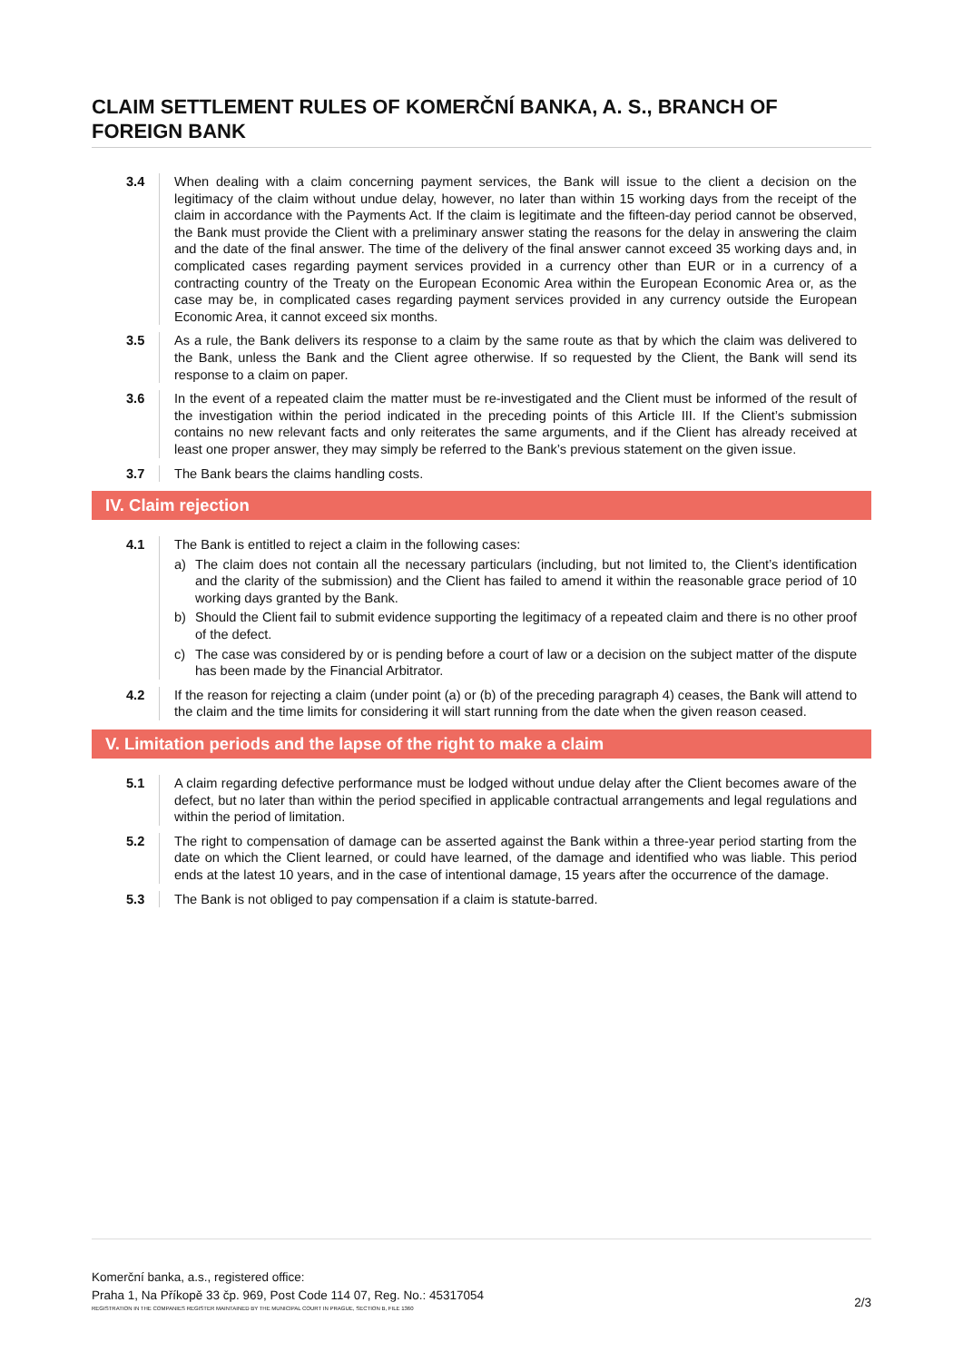CLAIM SETTLEMENT RULES OF KOMERČNÍ BANKA, A. S., BRANCH OF FOREIGN BANK
3.4 When dealing with a claim concerning payment services, the Bank will issue to the client a decision on the legitimacy of the claim without undue delay, however, no later than within 15 working days from the receipt of the claim in accordance with the Payments Act. If the claim is legitimate and the fifteen-day period cannot be observed, the Bank must provide the Client with a preliminary answer stating the reasons for the delay in answering the claim and the date of the final answer. The time of the delivery of the final answer cannot exceed 35 working days and, in complicated cases regarding payment services provided in a currency other than EUR or in a currency of a contracting country of the Treaty on the European Economic Area within the European Economic Area or, as the case may be, in complicated cases regarding payment services provided in any currency outside the European Economic Area, it cannot exceed six months.
3.5 As a rule, the Bank delivers its response to a claim by the same route as that by which the claim was delivered to the Bank, unless the Bank and the Client agree otherwise. If so requested by the Client, the Bank will send its response to a claim on paper.
3.6 In the event of a repeated claim the matter must be re-investigated and the Client must be informed of the result of the investigation within the period indicated in the preceding points of this Article III. If the Client’s submission contains no new relevant facts and only reiterates the same arguments, and if the Client has already received at least one proper answer, they may simply be referred to the Bank’s previous statement on the given issue.
3.7 The Bank bears the claims handling costs.
IV. Claim rejection
4.1 The Bank is entitled to reject a claim in the following cases:
a) The claim does not contain all the necessary particulars (including, but not limited to, the Client’s identification and the clarity of the submission) and the Client has failed to amend it within the reasonable grace period of 10 working days granted by the Bank.
b) Should the Client fail to submit evidence supporting the legitimacy of a repeated claim and there is no other proof of the defect.
c) The case was considered by or is pending before a court of law or a decision on the subject matter of the dispute has been made by the Financial Arbitrator.
4.2 If the reason for rejecting a claim (under point (a) or (b) of the preceding paragraph 4) ceases, the Bank will attend to the claim and the time limits for considering it will start running from the date when the given reason ceased.
V. Limitation periods and the lapse of the right to make a claim
5.1 A claim regarding defective performance must be lodged without undue delay after the Client becomes aware of the defect, but no later than within the period specified in applicable contractual arrangements and legal regulations and within the period of limitation.
5.2 The right to compensation of damage can be asserted against the Bank within a three-year period starting from the date on which the Client learned, or could have learned, of the damage and identified who was liable. This period ends at the latest 10 years, and in the case of intentional damage, 15 years after the occurrence of the damage.
5.3 The Bank is not obliged to pay compensation if a claim is statute-barred.
Komerční banka, a.s., registered office:
Praha 1, Na Příkopě 33 čp. 969, Post Code 114 07, Reg. No.: 45317054
REGISTRATION IN THE COMPANIES REGISTER MAINTAINED BY THE MUNICIPAL COURT IN PRAGUE, SECTION B, FILE 1360
2/3